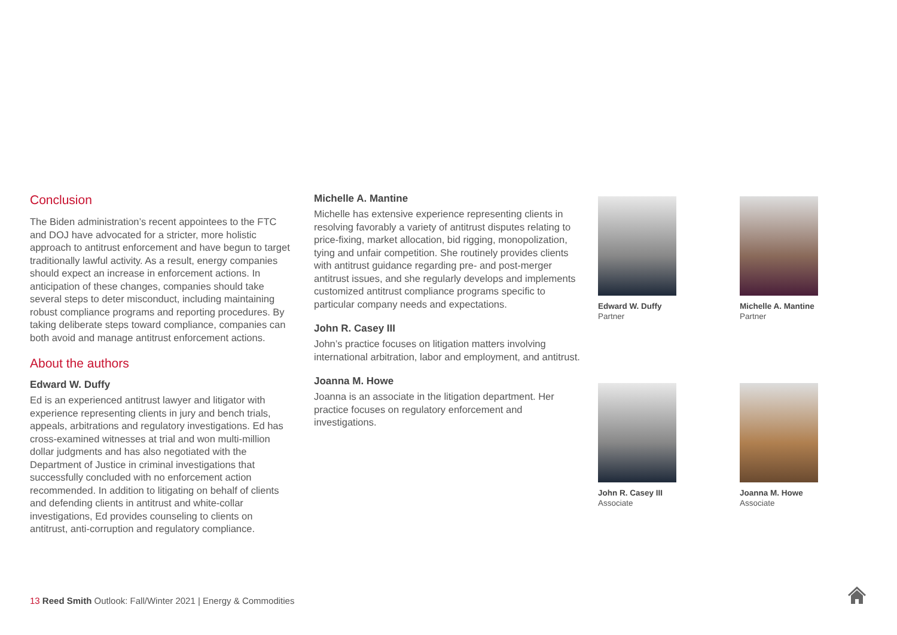Conclusion
The Biden administration’s recent appointees to the FTC and DOJ have advocated for a stricter, more holistic approach to antitrust enforcement and have begun to target traditionally lawful activity. As a result, energy companies should expect an increase in enforcement actions. In anticipation of these changes, companies should take several steps to deter misconduct, including maintaining robust compliance programs and reporting procedures. By taking deliberate steps toward compliance, companies can both avoid and manage antitrust enforcement actions.
About the authors
Edward W. Duffy
Ed is an experienced antitrust lawyer and litigator with experience representing clients in jury and bench trials, appeals, arbitrations and regulatory investigations. Ed has cross-examined witnesses at trial and won multi-million dollar judgments and has also negotiated with the Department of Justice in criminal investigations that successfully concluded with no enforcement action recommended. In addition to litigating on behalf of clients and defending clients in antitrust and white-collar investigations, Ed provides counseling to clients on antitrust, anti-corruption and regulatory compliance.
Michelle A. Mantine
Michelle has extensive experience representing clients in resolving favorably a variety of antitrust disputes relating to price-fixing, market allocation, bid rigging, monopolization, tying and unfair competition. She routinely provides clients with antitrust guidance regarding pre- and post-merger antitrust issues, and she regularly develops and implements customized antitrust compliance programs specific to particular company needs and expectations.
John R. Casey III
John’s practice focuses on litigation matters involving international arbitration, labor and employment, and antitrust.
Joanna M. Howe
Joanna is an associate in the litigation department. Her practice focuses on regulatory enforcement and investigations.
Edward W. Duffy
Partner
Michelle A. Mantine
Partner
John R. Casey III
Associate
Joanna M. Howe
Associate
13 Reed Smith Outlook: Fall/Winter 2021 | Energy & Commodities